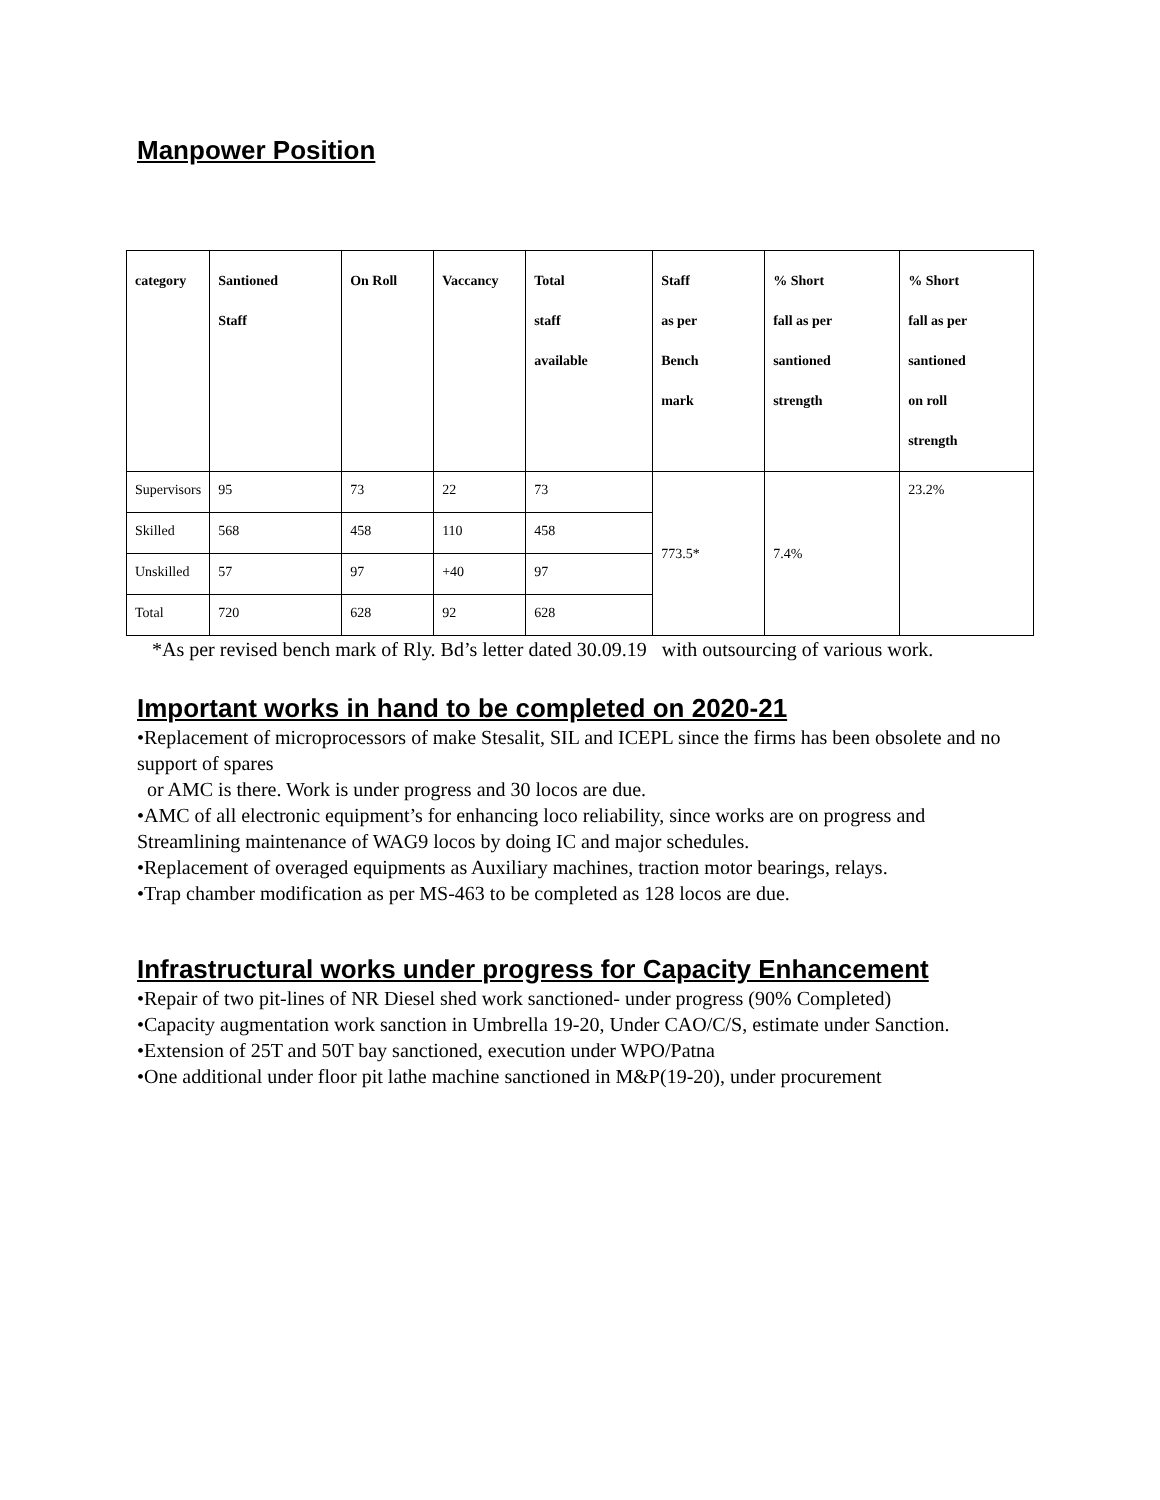Manpower Position
| category | Santioned Staff | On Roll | Vaccancy | Total staff available | Staff as per Bench mark | % Short fall as per santioned strength | % Short fall as per santioned on roll strength |
| --- | --- | --- | --- | --- | --- | --- | --- |
| Supervisors | 95 | 73 | 22 | 73 | 773.5* | 7.4% | 23.2% |
| Skilled | 568 | 458 | 110 | 458 | | | |
| Unskilled | 57 | 97 | +40 | 97 | | | |
| Total | 720 | 628 | 92 | 628 | | | |
*As per revised bench mark of Rly. Bd’s letter dated 30.09.19 with outsourcing of various work.
Important works in hand to be completed on 2020-21
•Replacement of microprocessors of make Stesalit, SIL and ICEPL since the firms has been obsolete and no support of spares
or AMC is there. Work is under progress and 30 locos are due.
•AMC of all electronic equipment’s for enhancing loco reliability, since works are on progress and Streamlining maintenance of WAG9 locos by doing IC and major schedules.
•Replacement of overaged equipments as Auxiliary machines, traction motor bearings, relays.
•Trap chamber modification as per MS-463 to be completed as 128 locos are due.
Infrastructural works under progress for Capacity Enhancement
•Repair of two pit-lines of NR Diesel shed work sanctioned- under progress (90% Completed)
•Capacity augmentation work sanction in Umbrella 19-20, Under CAO/C/S, estimate under Sanction.
•Extension of 25T and 50T bay sanctioned, execution under WPO/Patna
•One additional under floor pit lathe machine sanctioned in M&P(19-20), under procurement